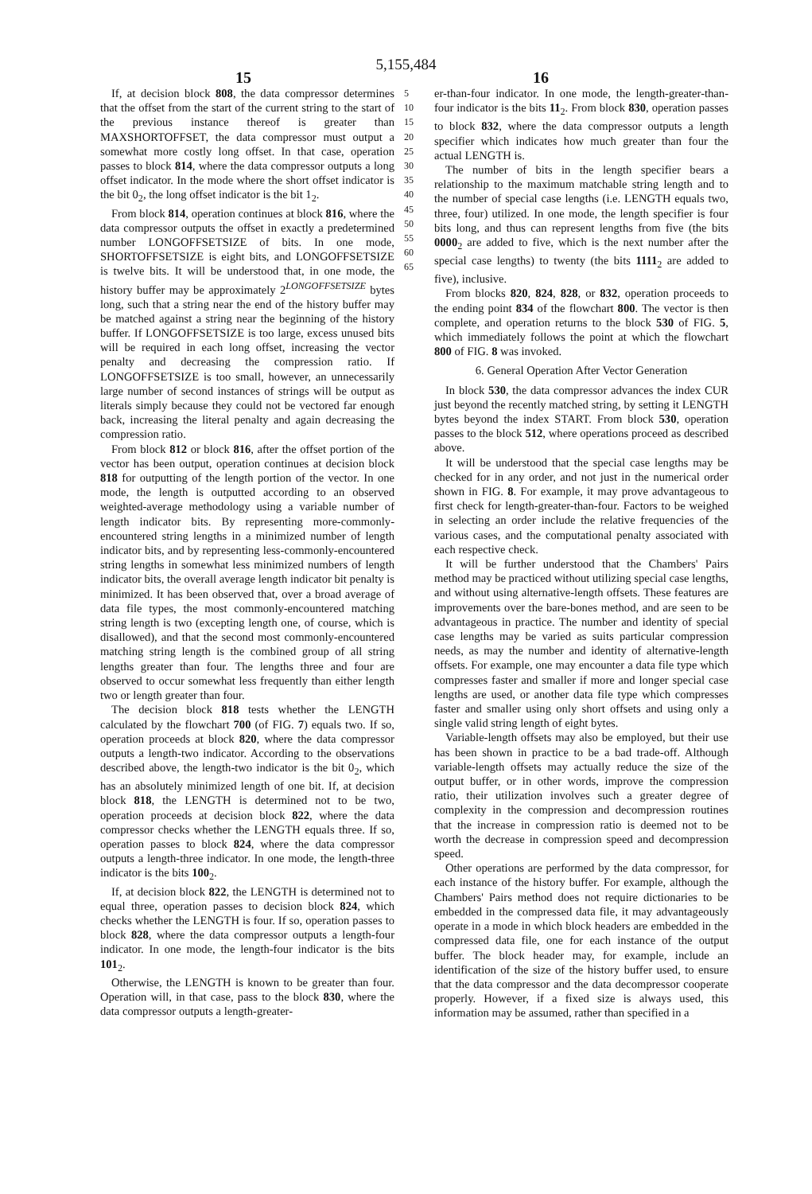5,155,484
15 16
If, at decision block 808, the data compressor determines that the offset from the start of the current string to the start of the previous instance thereof is greater than MAXSHORTOFFSET, the data compressor must output a somewhat more costly long offset. In that case, operation passes to block 814, where the data compressor outputs a long offset indicator. In the mode where the short offset indicator is the bit 0<sub>2</sub>, the long offset indicator is the bit 1<sub>2</sub>.
From block 814, operation continues at block 816, where the data compressor outputs the offset in exactly a predetermined number LONGOFFSETSIZE of bits. In one mode, SHORTOFFSETSIZE is eight bits, and LONGOFFSETSIZE is twelve bits. It will be understood that, in one mode, the history buffer may be approximately 2<sup>LONGOFFSETSIZE</sup> bytes long, such that a string near the end of the history buffer may be matched against a string near the beginning of the history buffer. If LONGOFFSETSIZE is too large, excess unused bits will be required in each long offset, increasing the vector penalty and decreasing the compression ratio. If LONGOFFSETSIZE is too small, however, an unnecessarily large number of second instances of strings will be output as literals simply because they could not be vectored far enough back, increasing the literal penalty and again decreasing the compression ratio.
From block 812 or block 816, after the offset portion of the vector has been output, operation continues at decision block 818 for outputting of the length portion of the vector. In one mode, the length is outputted according to an observed weighted-average methodology using a variable number of length indicator bits. By representing more-commonly-encountered string lengths in a minimized number of length indicator bits, and by representing less-commonly-encountered string lengths in somewhat less minimized numbers of length indicator bits, the overall average length indicator bit penalty is minimized. It has been observed that, over a broad average of data file types, the most commonly-encountered matching string length is two (excepting length one, of course, which is disallowed), and that the second most commonly-encountered matching string length is the combined group of all string lengths greater than four. The lengths three and four are observed to occur somewhat less frequently than either length two or length greater than four.
The decision block 818 tests whether the LENGTH calculated by the flowchart 700 (of FIG. 7) equals two. If so, operation proceeds at block 820, where the data compressor outputs a length-two indicator. According to the observations described above, the length-two indicator is the bit 0<sub>2</sub>, which has an absolutely minimized length of one bit. If, at decision block 818, the LENGTH is determined not to be two, operation proceeds at decision block 822, where the data compressor checks whether the LENGTH equals three. If so, operation passes to block 824, where the data compressor outputs a length-three indicator. In one mode, the length-three indicator is the bits 100<sub>2</sub>.
If, at decision block 822, the LENGTH is determined not to equal three, operation passes to decision block 824, which checks whether the LENGTH is four. If so, operation passes to block 828, where the data compressor outputs a length-four indicator. In one mode, the length-four indicator is the bits 101<sub>2</sub>.
Otherwise, the LENGTH is known to be greater than four. Operation will, in that case, pass to the block 830, where the data compressor outputs a length-greater-
5
10
15
20
25
30
35
40
45
50
55
60
65
er-than-four indicator. In one mode, the length-greater-than-four indicator is the bits 11<sub>2</sub>. From block 830, operation passes to block 832, where the data compressor outputs a length specifier which indicates how much greater than four the actual LENGTH is.
The number of bits in the length specifier bears a relationship to the maximum matchable string length and to the number of special case lengths (i.e. LENGTH equals two, three, four) utilized. In one mode, the length specifier is four bits long, and thus can represent lengths from five (the bits 0000<sub>2</sub> are added to five, which is the next number after the special case lengths) to twenty (the bits 1111<sub>2</sub> are added to five), inclusive.
From blocks 820, 824, 828, or 832, operation proceeds to the ending point 834 of the flowchart 800. The vector is then complete, and operation returns to the block 530 of FIG. 5, which immediately follows the point at which the flowchart 800 of FIG. 8 was invoked.
6. General Operation After Vector Generation
In block 530, the data compressor advances the index CUR just beyond the recently matched string, by setting it LENGTH bytes beyond the index START. From block 530, operation passes to the block 512, where operations proceed as described above.
It will be understood that the special case lengths may be checked for in any order, and not just in the numerical order shown in FIG. 8. For example, it may prove advantageous to first check for length-greater-than-four. Factors to be weighed in selecting an order include the relative frequencies of the various cases, and the computational penalty associated with each respective check.
It will be further understood that the Chambers' Pairs method may be practiced without utilizing special case lengths, and without using alternative-length offsets. These features are improvements over the bare-bones method, and are seen to be advantageous in practice. The number and identity of special case lengths may be varied as suits particular compression needs, as may the number and identity of alternative-length offsets. For example, one may encounter a data file type which compresses faster and smaller if more and longer special case lengths are used, or another data file type which compresses faster and smaller using only short offsets and using only a single valid string length of eight bytes.
Variable-length offsets may also be employed, but their use has been shown in practice to be a bad trade-off. Although variable-length offsets may actually reduce the size of the output buffer, or in other words, improve the compression ratio, their utilization involves such a greater degree of complexity in the compression and decompression routines that the increase in compression ratio is deemed not to be worth the decrease in compression speed and decompression speed.
Other operations are performed by the data compressor, for each instance of the history buffer. For example, although the Chambers' Pairs method does not require dictionaries to be embedded in the compressed data file, it may advantageously operate in a mode in which block headers are embedded in the compressed data file, one for each instance of the output buffer. The block header may, for example, include an identification of the size of the history buffer used, to ensure that the data compressor and the data decompressor cooperate properly. However, if a fixed size is always used, this information may be assumed, rather than specified in a